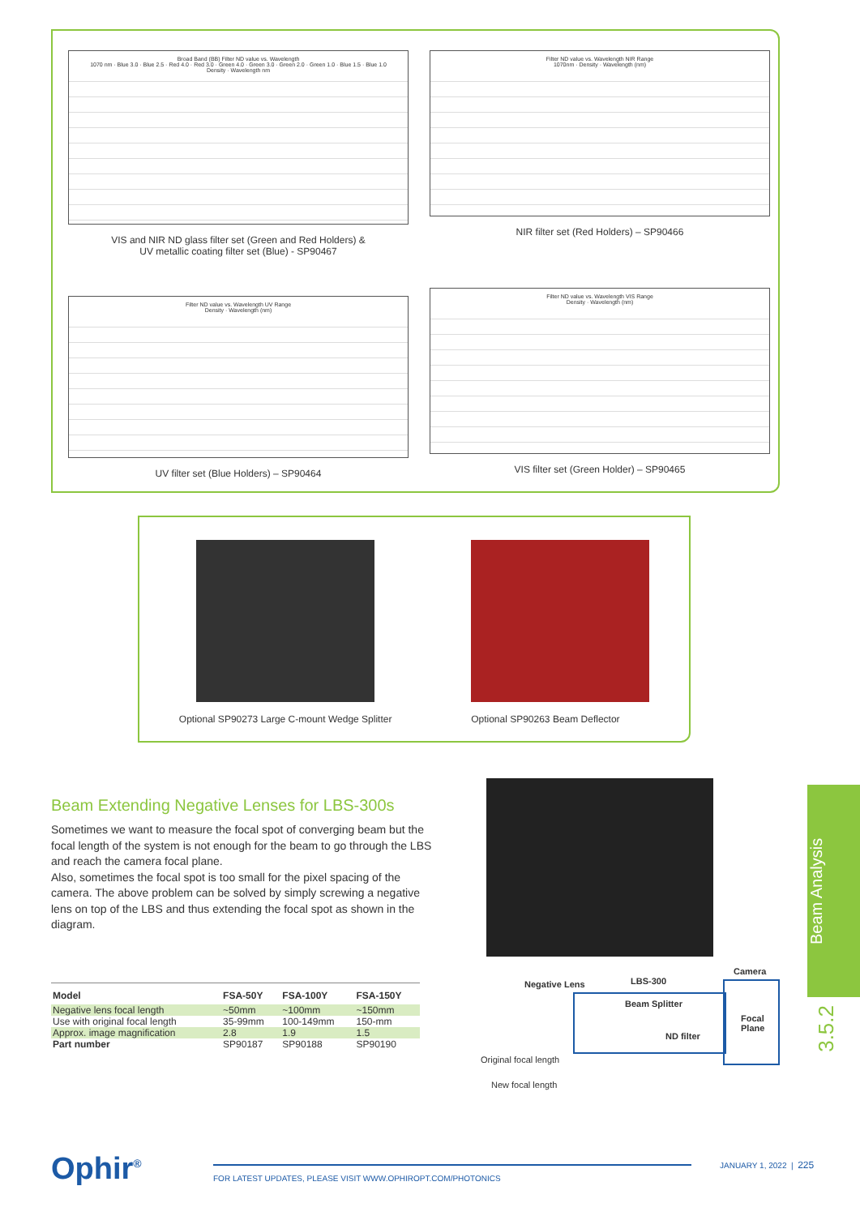Broad Band (BB) Filter ND value vs. Wavelength
1070 nm · Blue 3.0 · Blue 2.5 · Red 4.0 · Red 3.0 · Green 4.0 · Green 3.0 · Green 2.0 · Green 1.0 · Blue 1.5 · Blue 1.0
Density · Wavelength nm
VIS and NIR ND glass filter set (Green and Red Holders) &
UV metallic coating filter set (Blue) - SP90467
Filter ND value vs. Wavelength NIR Range
1070nm · Density · Wavelength (nm)
NIR filter set (Red Holders) – SP90466
Filter ND value vs. Wavelength UV Range
Density · Wavelength (nm)
UV filter set (Blue Holders) – SP90464
Filter ND value vs. Wavelength VIS Range
Density · Wavelength (nm)
VIS filter set (Green Holder) – SP90465
Optional SP90273 Large C-mount Wedge Splitter
Optional SP90263 Beam Deflector
Beam Extending Negative Lenses for LBS-300s
Sometimes we want to measure the focal spot of converging beam but the focal length of the system is not enough for the beam to go through the LBS and reach the camera focal plane.
Also, sometimes the focal spot is too small for the pixel spacing of the camera. The above problem can be solved by simply screwing a negative lens on top of the LBS and thus extending the focal spot as shown in the diagram.
Beam Analysis
3.5.2
| Model | FSA-50Y | FSA-100Y | FSA-150Y |
| --- | --- | --- | --- |
| Negative lens focal length | ~50mm | ~100mm | ~150mm |
| Use with original focal length | 35-99mm | 100-149mm | 150-mm |
| Approx. image magnification | 2.8 | 1.9 | 1.5 |
| Part number | SP90187 | SP90188 | SP90190 |
Camera
LBS-300
Negative Lens
Beam Splitter
ND filter
Focal
Plane
Original focal length
New focal length
Ophir<sup>®</sup>
FOR LATEST UPDATES, PLEASE VISIT WWW.OPHIROPT.COM/PHOTONICS
JANUARY 1, 2022 | 225